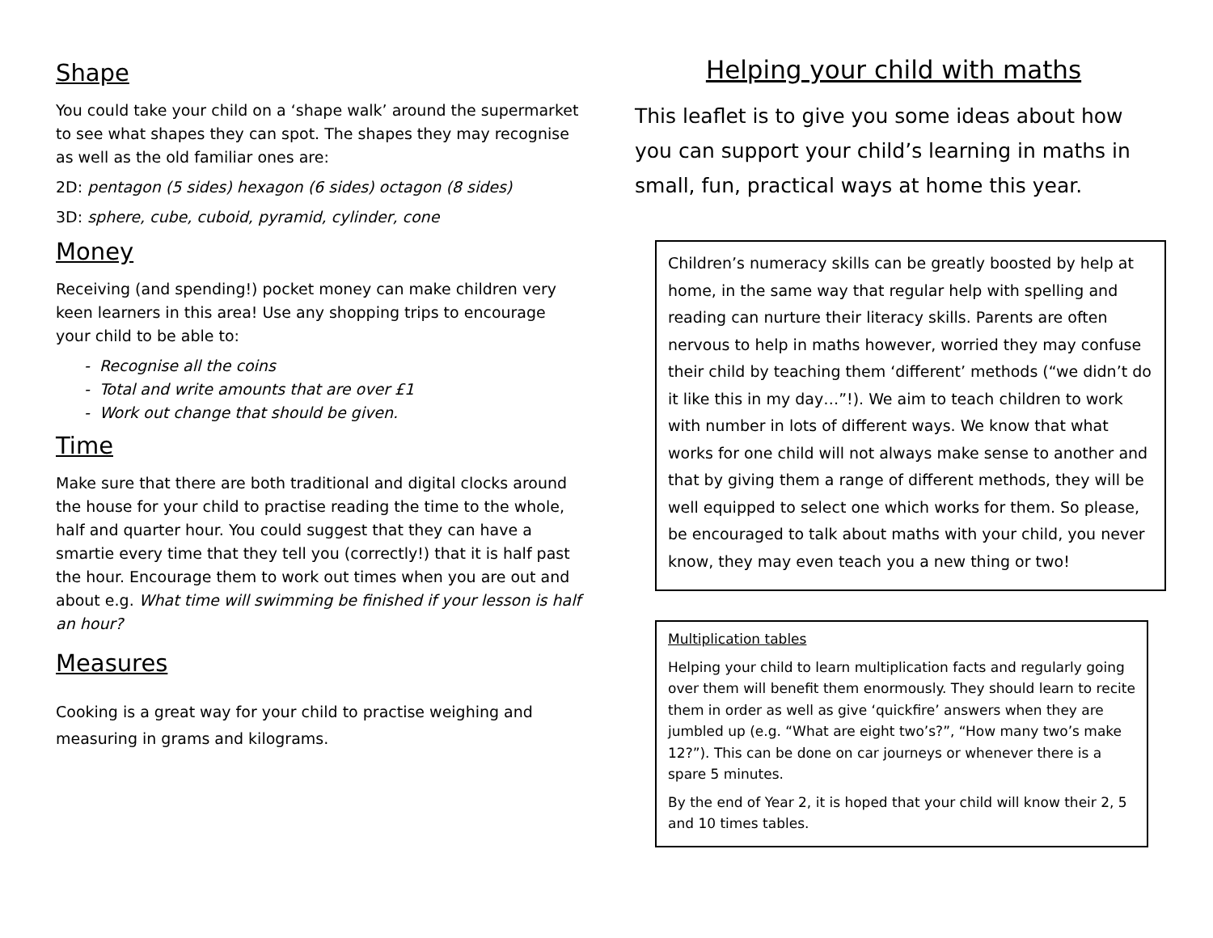Shape
You could take your child on a ‘shape walk’ around the supermarket to see what shapes they can spot. The shapes they may recognise as well as the old familiar ones are:
2D: pentagon (5 sides) hexagon (6 sides) octagon (8 sides)
3D: sphere, cube, cuboid, pyramid, cylinder, cone
Money
Receiving (and spending!) pocket money can make children very keen learners in this area! Use any shopping trips to encourage your child to be able to:
- Recognise all the coins
- Total and write amounts that are over £1
- Work out change that should be given.
Time
Make sure that there are both traditional and digital clocks around the house for your child to practise reading the time to the whole, half and quarter hour. You could suggest that they can have a smartie every time that they tell you (correctly!) that it is half past the hour. Encourage them to work out times when you are out and about e.g. What time will swimming be finished if your lesson is half an hour?
Measures
Cooking is a great way for your child to practise weighing and measuring in grams and kilograms.
Helping your child with maths
This leaflet is to give you some ideas about how you can support your child’s learning in maths in small, fun, practical ways at home this year.
Children’s numeracy skills can be greatly boosted by help at home, in the same way that regular help with spelling and reading can nurture their literacy skills. Parents are often nervous to help in maths however, worried they may confuse their child by teaching them ‘different’ methods (“we didn’t do it like this in my day…”!). We aim to teach children to work with number in lots of different ways. We know that what works for one child will not always make sense to another and that by giving them a range of different methods, they will be well equipped to select one which works for them. So please, be encouraged to talk about maths with your child, you never know, they may even teach you a new thing or two!
Multiplication tables
Helping your child to learn multiplication facts and regularly going over them will benefit them enormously. They should learn to recite them in order as well as give ‘quickfire’ answers when they are jumbled up (e.g. “What are eight two’s?”, “How many two’s make 12?”). This can be done on car journeys or whenever there is a spare 5 minutes.
By the end of Year 2, it is hoped that your child will know their 2, 5 and 10 times tables.